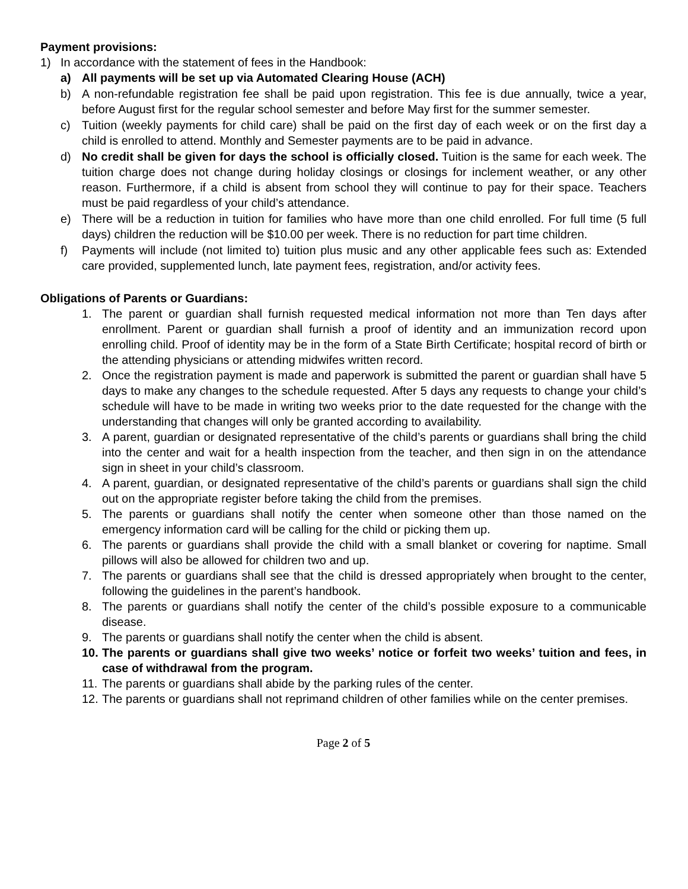Payment provisions:
1) In accordance with the statement of fees in the Handbook:
a) All payments will be set up via Automated Clearing House (ACH)
b) A non-refundable registration fee shall be paid upon registration. This fee is due annually, twice a year, before August first for the regular school semester and before May first for the summer semester.
c) Tuition (weekly payments for child care) shall be paid on the first day of each week or on the first day a child is enrolled to attend. Monthly and Semester payments are to be paid in advance.
d) No credit shall be given for days the school is officially closed. Tuition is the same for each week. The tuition charge does not change during holiday closings or closings for inclement weather, or any other reason. Furthermore, if a child is absent from school they will continue to pay for their space. Teachers must be paid regardless of your child’s attendance.
e) There will be a reduction in tuition for families who have more than one child enrolled. For full time (5 full days) children the reduction will be $10.00 per week. There is no reduction for part time children.
f) Payments will include (not limited to) tuition plus music and any other applicable fees such as: Extended care provided, supplemented lunch, late payment fees, registration, and/or activity fees.
Obligations of Parents or Guardians:
1. The parent or guardian shall furnish requested medical information not more than Ten days after enrollment. Parent or guardian shall furnish a proof of identity and an immunization record upon enrolling child. Proof of identity may be in the form of a State Birth Certificate; hospital record of birth or the attending physicians or attending midwifes written record.
2. Once the registration payment is made and paperwork is submitted the parent or guardian shall have 5 days to make any changes to the schedule requested. After 5 days any requests to change your child’s schedule will have to be made in writing two weeks prior to the date requested for the change with the understanding that changes will only be granted according to availability.
3. A parent, guardian or designated representative of the child’s parents or guardians shall bring the child into the center and wait for a health inspection from the teacher, and then sign in on the attendance sign in sheet in your child’s classroom.
4. A parent, guardian, or designated representative of the child’s parents or guardians shall sign the child out on the appropriate register before taking the child from the premises.
5. The parents or guardians shall notify the center when someone other than those named on the emergency information card will be calling for the child or picking them up.
6. The parents or guardians shall provide the child with a small blanket or covering for naptime. Small pillows will also be allowed for children two and up.
7. The parents or guardians shall see that the child is dressed appropriately when brought to the center, following the guidelines in the parent’s handbook.
8. The parents or guardians shall notify the center of the child’s possible exposure to a communicable disease.
9. The parents or guardians shall notify the center when the child is absent.
10. The parents or guardians shall give two weeks’ notice or forfeit two weeks’ tuition and fees, in case of withdrawal from the program.
11. The parents or guardians shall abide by the parking rules of the center.
12. The parents or guardians shall not reprimand children of other families while on the center premises.
Page 2 of 5